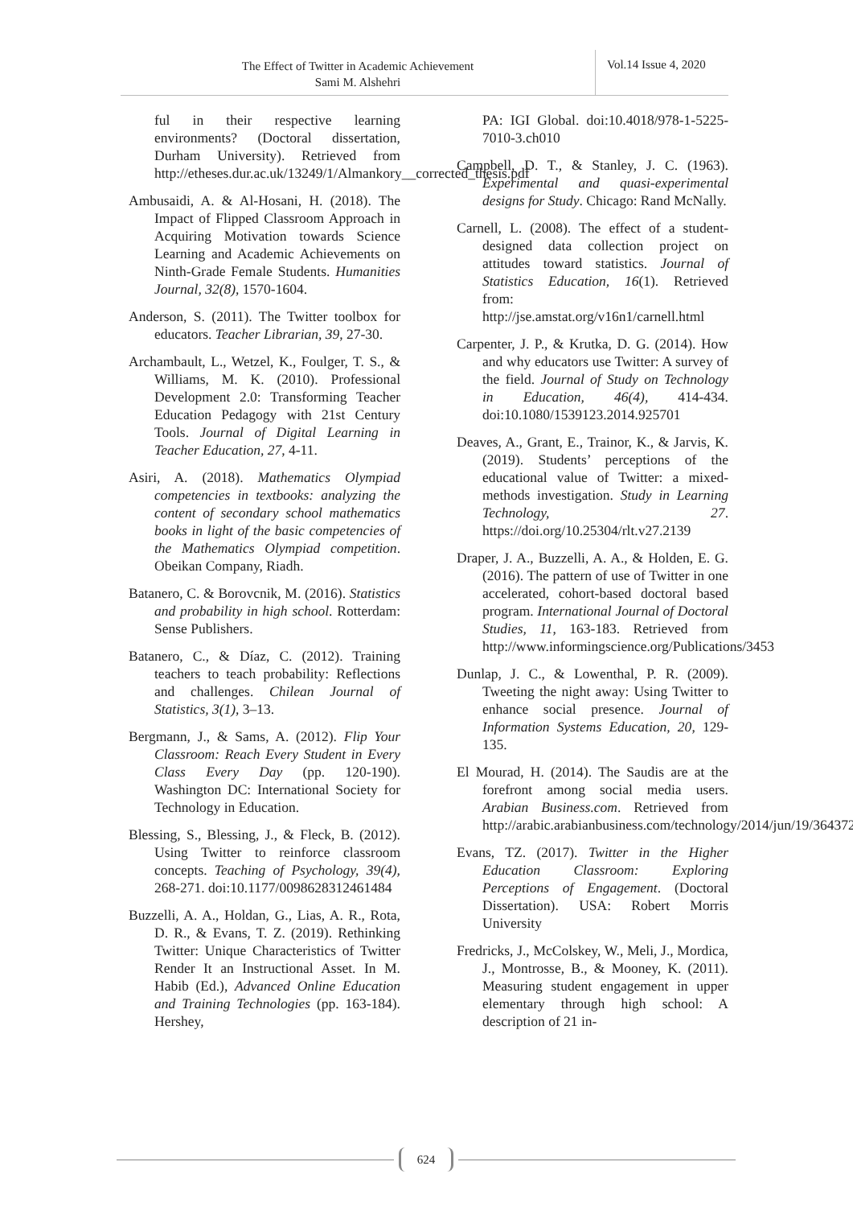The Effect of Twitter in Academic Achievement
Sami M. Alshehri
Vol.14 Issue 4, 2020
ful in their respective learning environments? (Doctoral dissertation, Durham University). Retrieved from http://etheses.dur.ac.uk/13249/1/Almankory__corrected_thesis.pdf
Ambusaidi, A. & Al-Hosani, H. (2018). The Impact of Flipped Classroom Approach in Acquiring Motivation towards Science Learning and Academic Achievements on Ninth-Grade Female Students. Humanities Journal, 32(8), 1570-1604.
Anderson, S. (2011). The Twitter toolbox for educators. Teacher Librarian, 39, 27-30.
Archambault, L., Wetzel, K., Foulger, T. S., & Williams, M. K. (2010). Professional Development 2.0: Transforming Teacher Education Pedagogy with 21st Century Tools. Journal of Digital Learning in Teacher Education, 27, 4-11.
Asiri, A. (2018). Mathematics Olympiad competencies in textbooks: analyzing the content of secondary school mathematics books in light of the basic competencies of the Mathematics Olympiad competition. Obeikan Company, Riadh.
Batanero, C. & Borovcnik, M. (2016). Statistics and probability in high school. Rotterdam: Sense Publishers.
Batanero, C., & Díaz, C. (2012). Training teachers to teach probability: Reflections and challenges. Chilean Journal of Statistics, 3(1), 3–13.
Bergmann, J., & Sams, A. (2012). Flip Your Classroom: Reach Every Student in Every Class Every Day (pp. 120-190). Washington DC: International Society for Technology in Education.
Blessing, S., Blessing, J., & Fleck, B. (2012). Using Twitter to reinforce classroom concepts. Teaching of Psychology, 39(4), 268-271. doi:10.1177/0098628312461484
Buzzelli, A. A., Holdan, G., Lias, A. R., Rota, D. R., & Evans, T. Z. (2019). Rethinking Twitter: Unique Characteristics of Twitter Render It an Instructional Asset. In M. Habib (Ed.), Advanced Online Education and Training Technologies (pp. 163-184). Hershey,
PA: IGI Global. doi:10.4018/978-1-5225-7010-3.ch010
Campbell, D. T., & Stanley, J. C. (1963). Experimental and quasi-experimental designs for Study. Chicago: Rand McNally.
Carnell, L. (2008). The effect of a student-designed data collection project on attitudes toward statistics. Journal of Statistics Education, 16(1). Retrieved from: http://jse.amstat.org/v16n1/carnell.html
Carpenter, J. P., & Krutka, D. G. (2014). How and why educators use Twitter: A survey of the field. Journal of Study on Technology in Education, 46(4), 414-434. doi:10.1080/1539123.2014.925701
Deaves, A., Grant, E., Trainor, K., & Jarvis, K. (2019). Students’ perceptions of the educational value of Twitter: a mixed-methods investigation. Study in Learning Technology, 27. https://doi.org/10.25304/rlt.v27.2139
Draper, J. A., Buzzelli, A. A., & Holden, E. G. (2016). The pattern of use of Twitter in one accelerated, cohort-based doctoral based program. International Journal of Doctoral Studies, 11, 163-183. Retrieved from http://www.informingscience.org/Publications/3453
Dunlap, J. C., & Lowenthal, P. R. (2009). Tweeting the night away: Using Twitter to enhance social presence. Journal of Information Systems Education, 20, 129-135.
El Mourad, H. (2014). The Saudis are at the forefront among social media users. Arabian Business.com. Retrieved from http://arabic.arabianbusiness.com/technology/2014/jun/19/364372/
Evans, TZ. (2017). Twitter in the Higher Education Classroom: Exploring Perceptions of Engagement. (Doctoral Dissertation). USA: Robert Morris University
Fredricks, J., McColskey, W., Meli, J., Mordica, J., Montrosse, B., & Mooney, K. (2011). Measuring student engagement in upper elementary through high school: A description of 21 in-
624